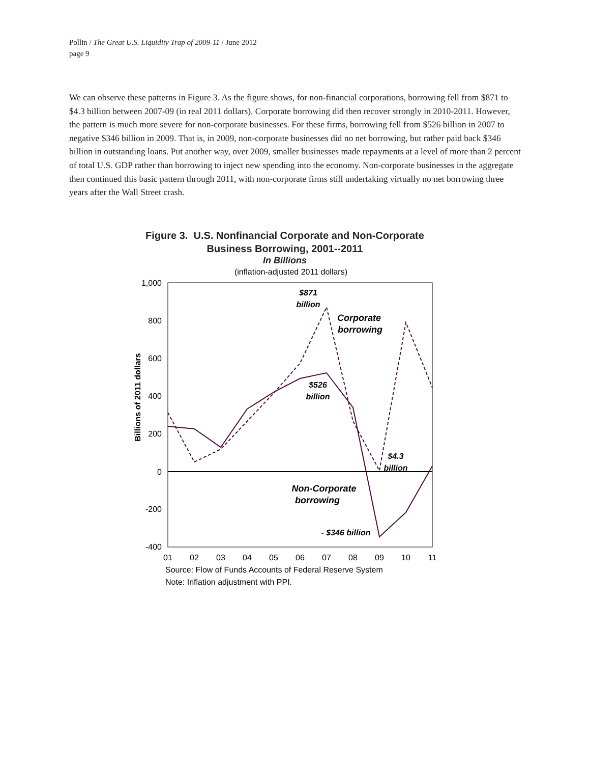Pollin / The Great U.S. Liquidity Trap of 2009-11 / June 2012
page 9
We can observe these patterns in Figure 3. As the figure shows, for non-financial corporations, borrowing fell from $871 to $4.3 billion between 2007-09 (in real 2011 dollars). Corporate borrowing did then recover strongly in 2010-2011. However, the pattern is much more severe for non-corporate businesses. For these firms, borrowing fell from $526 billion in 2007 to negative $346 billion in 2009. That is, in 2009, non-corporate businesses did no net borrowing, but rather paid back $346 billion in outstanding loans. Put another way, over 2009, smaller businesses made repayments at a level of more than 2 percent of total U.S. GDP rather than borrowing to inject new spending into the economy. Non-corporate businesses in the aggregate then continued this basic pattern through 2011, with non-corporate firms still undertaking virtually no net borrowing three years after the Wall Street crash.
Figure 3. U.S. Nonfinancial Corporate and Non-Corporate
Business Borrowing, 2001--2011
In Billions
(inflation-adjusted 2011 dollars)
1,000
800
600
400
200
0
-200
-400
01
02
03
04
05
06
07
08
09
10
11
Billions of 2011 dollars
$871
billion
Corporate
borrowing
$526
billion
$4.3
billion
Non-Corporate
borrowing
- $346 billion
Source: Flow of Funds Accounts of Federal Reserve System
Note: Inflation adjustment with PPI.